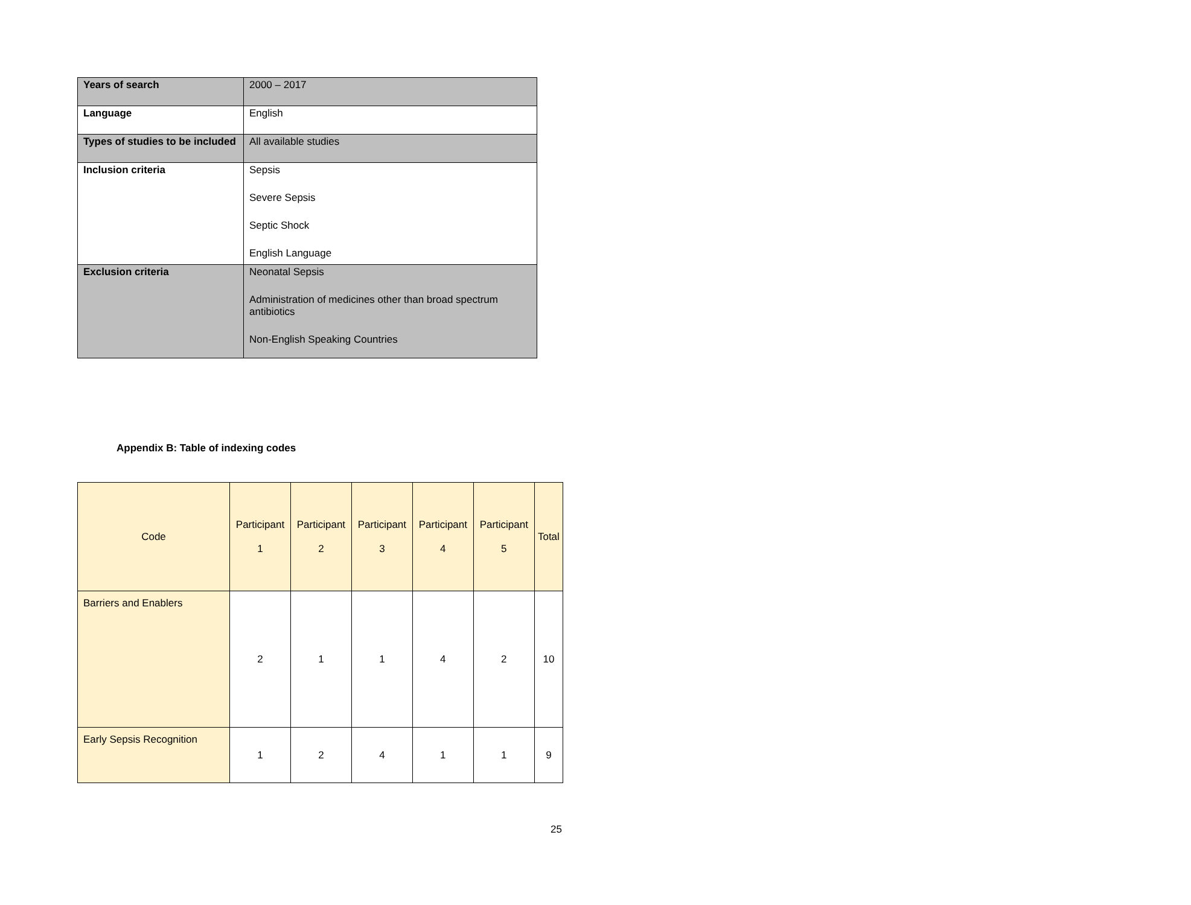| Years of search | 2000 – 2017 |
| Language | English |
| Types of studies to be included | All available studies |
| Inclusion criteria | Sepsis Severe Sepsis Septic Shock English Language |
| Exclusion criteria | Neonatal Sepsis Administration of medicines other than broad spectrum antibiotics Non-English Speaking Countries |
Appendix B: Table of indexing codes
| Code | Participant 1 | Participant 2 | Participant 3 | Participant 4 | Participant 5 | Total |
| Barriers and Enablers | 2 | 1 | 1 | 4 | 2 | 10 |
| Early Sepsis Recognition | 1 | 2 | 4 | 1 | 1 | 9 |
25